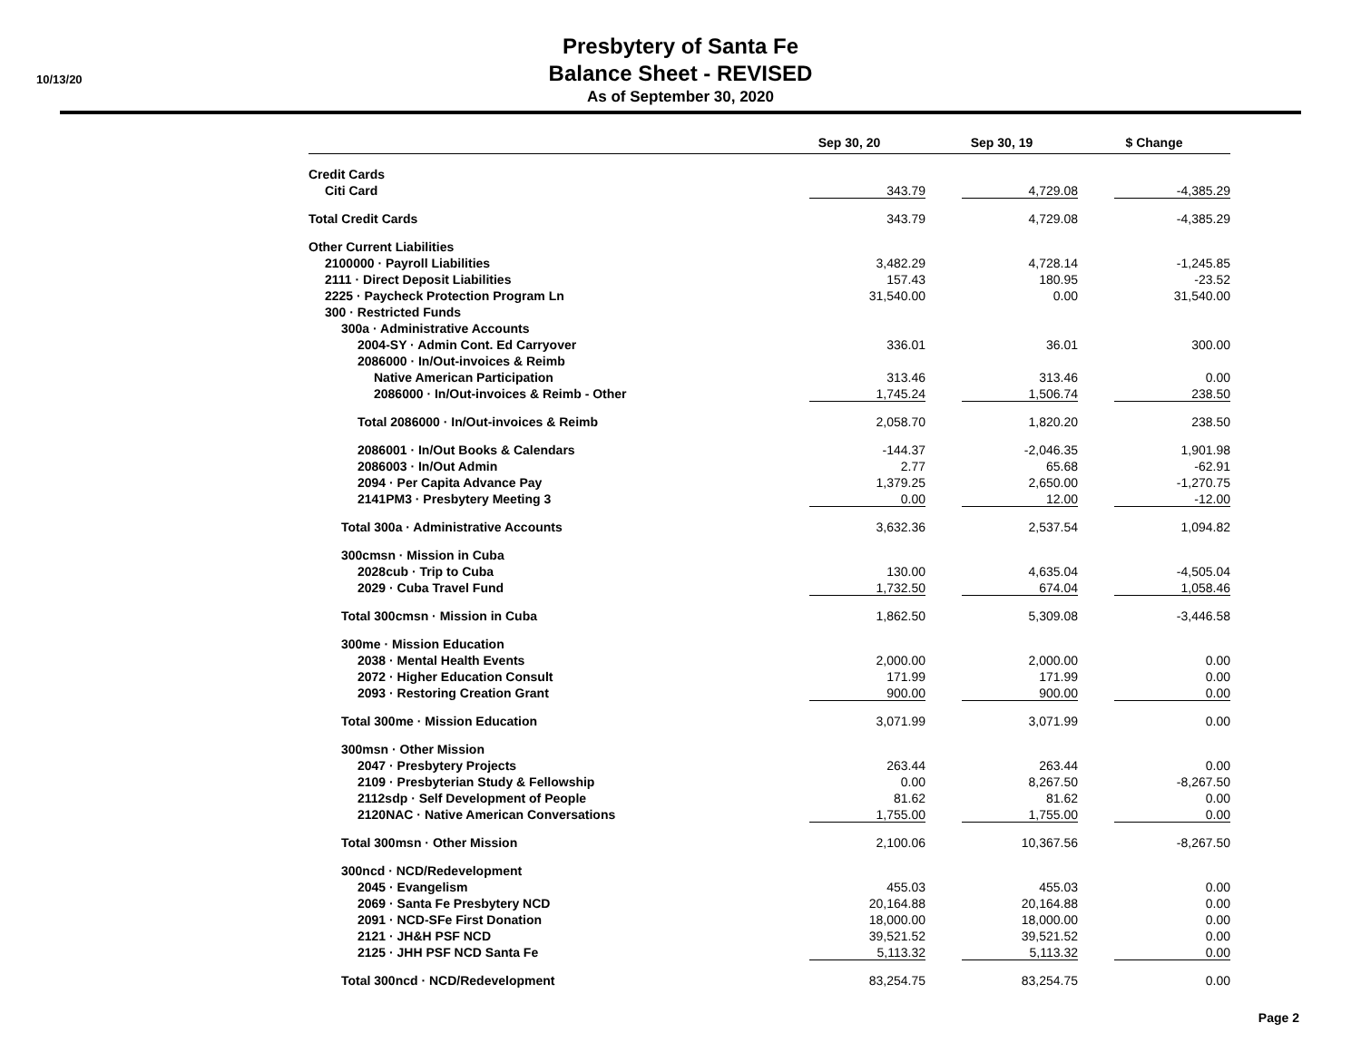10/13/20
Presbytery of Santa Fe
Balance Sheet - REVISED
As of September 30, 2020
| | Sep 30, 20 | Sep 30, 19 | $ Change |
| --- | --- | --- | --- |
| Credit Cards | | | |
| Citi Card | 343.79 | 4,729.08 | -4,385.29 |
| Total Credit Cards | 343.79 | 4,729.08 | -4,385.29 |
| Other Current Liabilities | | | |
| 2100000 · Payroll Liabilities | 3,482.29 | 4,728.14 | -1,245.85 |
| 2111 · Direct Deposit Liabilities | 157.43 | 180.95 | -23.52 |
| 2225 · Paycheck Protection Program Ln | 31,540.00 | 0.00 | 31,540.00 |
| 300 · Restricted Funds | | | |
| 300a · Administrative Accounts | | | |
| 2004-SY · Admin Cont. Ed Carryover | 336.01 | 36.01 | 300.00 |
| 2086000 · In/Out-invoices & Reimb | | | |
| Native American Participation | 313.46 | 313.46 | 0.00 |
| 2086000 · In/Out-invoices & Reimb - Other | 1,745.24 | 1,506.74 | 238.50 |
| Total 2086000 · In/Out-invoices & Reimb | 2,058.70 | 1,820.20 | 238.50 |
| 2086001 · In/Out Books & Calendars | -144.37 | -2,046.35 | 1,901.98 |
| 2086003 · In/Out Admin | 2.77 | 65.68 | -62.91 |
| 2094 · Per Capita Advance Pay | 1,379.25 | 2,650.00 | -1,270.75 |
| 2141PM3 · Presbytery Meeting 3 | 0.00 | 12.00 | -12.00 |
| Total 300a · Administrative Accounts | 3,632.36 | 2,537.54 | 1,094.82 |
| 300cmsn · Mission in Cuba | | | |
| 2028cub · Trip to Cuba | 130.00 | 4,635.04 | -4,505.04 |
| 2029 · Cuba Travel Fund | 1,732.50 | 674.04 | 1,058.46 |
| Total 300cmsn · Mission in Cuba | 1,862.50 | 5,309.08 | -3,446.58 |
| 300me · Mission Education | | | |
| 2038 · Mental Health Events | 2,000.00 | 2,000.00 | 0.00 |
| 2072 · Higher Education Consult | 171.99 | 171.99 | 0.00 |
| 2093 · Restoring Creation Grant | 900.00 | 900.00 | 0.00 |
| Total 300me · Mission Education | 3,071.99 | 3,071.99 | 0.00 |
| 300msn · Other Mission | | | |
| 2047 · Presbytery Projects | 263.44 | 263.44 | 0.00 |
| 2109 · Presbyterian Study & Fellowship | 0.00 | 8,267.50 | -8,267.50 |
| 2112sdp · Self Development of People | 81.62 | 81.62 | 0.00 |
| 2120NAC · Native American Conversations | 1,755.00 | 1,755.00 | 0.00 |
| Total 300msn · Other Mission | 2,100.06 | 10,367.56 | -8,267.50 |
| 300ncd · NCD/Redevelopment | | | |
| 2045 · Evangelism | 455.03 | 455.03 | 0.00 |
| 2069 · Santa Fe Presbytery NCD | 20,164.88 | 20,164.88 | 0.00 |
| 2091 · NCD-SFe First Donation | 18,000.00 | 18,000.00 | 0.00 |
| 2121 · JH&H PSF NCD | 39,521.52 | 39,521.52 | 0.00 |
| 2125 · JHH PSF NCD Santa Fe | 5,113.32 | 5,113.32 | 0.00 |
| Total 300ncd · NCD/Redevelopment | 83,254.75 | 83,254.75 | 0.00 |
Page 2